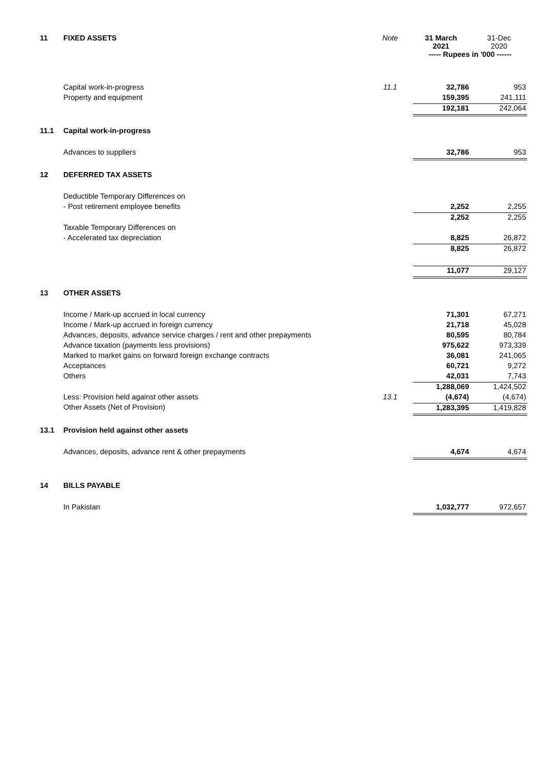| 11 | FIXED ASSETS | Note | 31 March 2021 | 31-Dec 2020 |
| | | | ----- Rupees in '000 ------ | |
| | Capital work-in-progress | 11.1 | 32,786 | 953 |
| | Property and equipment | | 159,395 | 241,111 |
| | | | 192,181 | 242,064 |
| 11.1 | Capital work-in-progress | | | |
| | Advances to suppliers | | 32,786 | 953 |
| 12 | DEFERRED TAX ASSETS | | | |
| | Deductible Temporary Differences on | | | |
| | - Post retirement employee benefits | | 2,252 | 2,255 |
| | | | 2,252 | 2,255 |
| | Taxable Temporary Differences on | | | |
| | - Accelerated tax depreciation | | 8,825 | 26,872 |
| | | | 8,825 | 26,872 |
| | | | 11,077 | 29,127 |
| 13 | OTHER ASSETS | | | |
| | Income / Mark-up accrued in local currency | | 71,301 | 67,271 |
| | Income / Mark-up accrued in foreign currency | | 21,718 | 45,028 |
| | Advances, deposits, advance service charges / rent and other prepayments | | 80,595 | 80,784 |
| | Advance taxation (payments less provisions) | | 975,622 | 973,339 |
| | Marked to market gains on forward foreign exchange contracts | | 36,081 | 241,065 |
| | Acceptances | | 60,721 | 9,272 |
| | Others | | 42,031 | 7,743 |
| | | | 1,288,069 | 1,424,502 |
| | Less: Provision held against other assets | 13.1 | (4,674) | (4,674) |
| | Other Assets (Net of Provision) | | 1,283,395 | 1,419,828 |
| 13.1 | Provision held against other assets | | | |
| | Advances, deposits, advance rent & other prepayments | | 4,674 | 4,674 |
| 14 | BILLS PAYABLE | | | |
| | In Pakistan | | 1,032,777 | 972,657 |